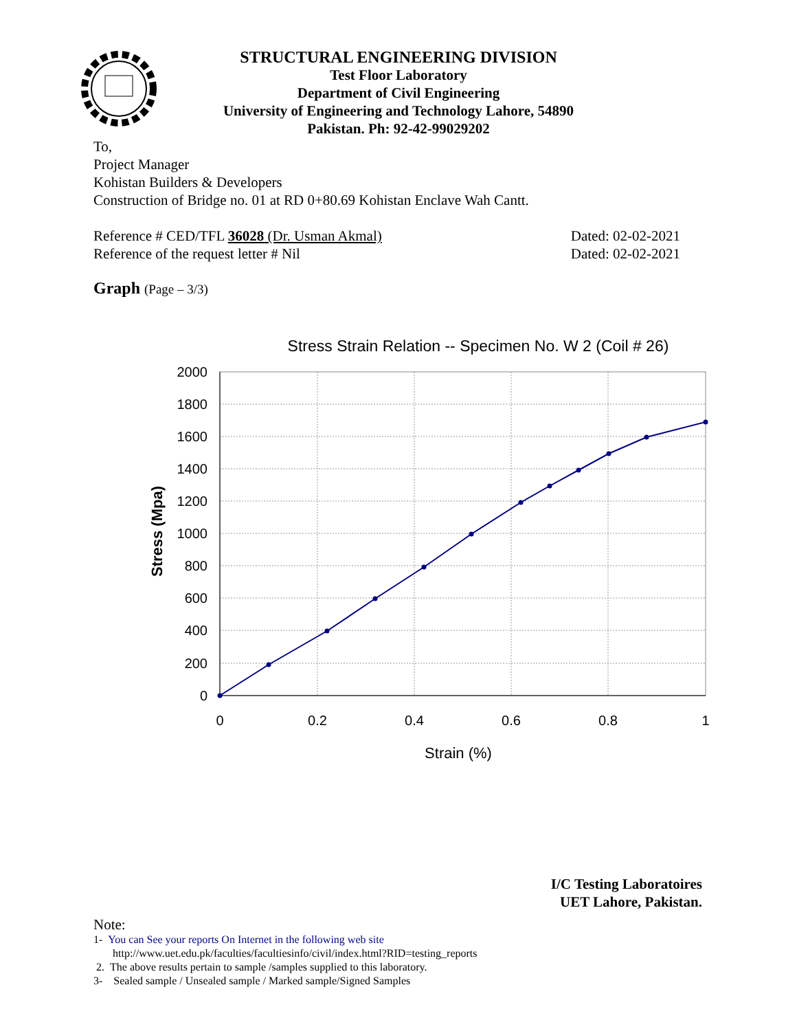STRUCTURAL ENGINEERING DIVISION
Test Floor Laboratory
Department of Civil Engineering
University of Engineering and Technology Lahore, 54890
Pakistan. Ph: 92-42-99029202
To,
Project Manager
Kohistan Builders & Developers
Construction of Bridge no. 01 at RD 0+80.69 Kohistan Enclave Wah Cantt.
Reference # CED/TFL 36028 (Dr. Usman Akmal)
Reference of the request letter # Nil
Dated: 02-02-2021
Dated: 02-02-2021
Graph (Page – 3/3)
Stress Strain Relation -- Specimen No. W 2 (Coil # 26)
2000
1800
1600
1400
1200
1000
800
600
400
200
0
0
0.2
0.4
0.6
0.8
1
Strain (%)
Stress (Mpa)
I/C Testing Laboratoires
UET Lahore, Pakistan.
Note:
1- You can See your reports On Internet in the following web site
http://www.uet.edu.pk/faculties/facultiesinfo/civil/index.html?RID=testing_reports
2. The above results pertain to sample /samples supplied to this laboratory.
3- Sealed sample / Unsealed sample / Marked sample/Signed Samples